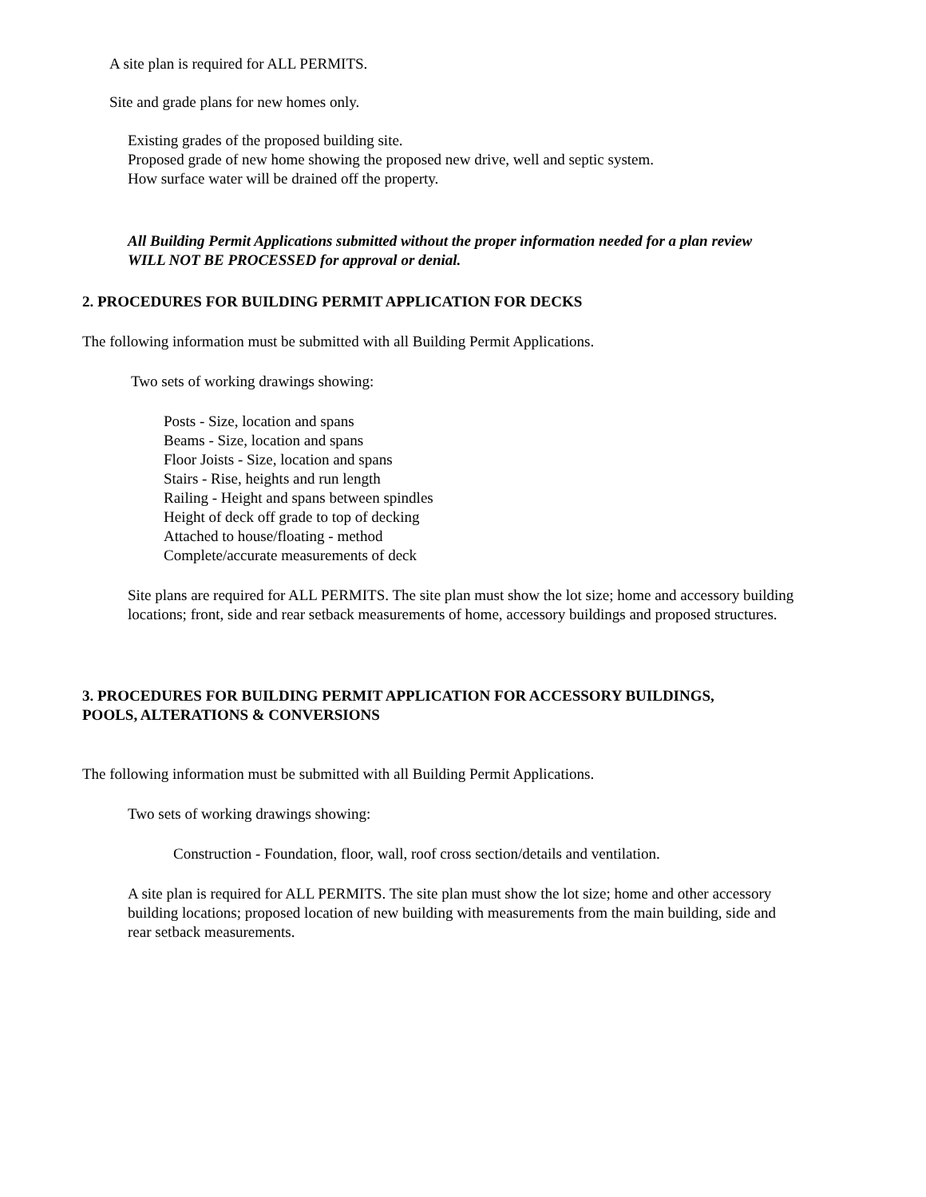A site plan is required for ALL PERMITS.
Site and grade plans for new homes only.
Existing grades of the proposed building site.
Proposed grade of new home showing the proposed new drive, well and septic system.
How surface water will be drained off the property.
All Building Permit Applications submitted without the proper information needed for a plan review
WILL NOT BE PROCESSED for approval or denial.
2. PROCEDURES FOR BUILDING PERMIT APPLICATION FOR DECKS
The following information must be submitted with all Building Permit Applications.
Two sets of working drawings showing:
Posts - Size, location and spans
Beams - Size, location and spans
Floor Joists - Size, location and spans
Stairs - Rise, heights and run length
Railing - Height and spans between spindles
Height of deck off grade to top of decking
Attached to house/floating - method
Complete/accurate measurements of deck
Site plans are required for ALL PERMITS. The site plan must show the lot size; home and accessory building locations; front, side and rear setback measurements of home, accessory buildings and proposed structures.
3. PROCEDURES FOR BUILDING PERMIT APPLICATION FOR ACCESSORY BUILDINGS,
POOLS, ALTERATIONS & CONVERSIONS
The following information must be submitted with all Building Permit Applications.
Two sets of working drawings showing:
Construction - Foundation, floor, wall, roof cross section/details and ventilation.
A site plan is required for ALL PERMITS. The site plan must show the lot size; home and other accessory building locations; proposed location of new building with measurements from the main building, side and rear setback measurements.